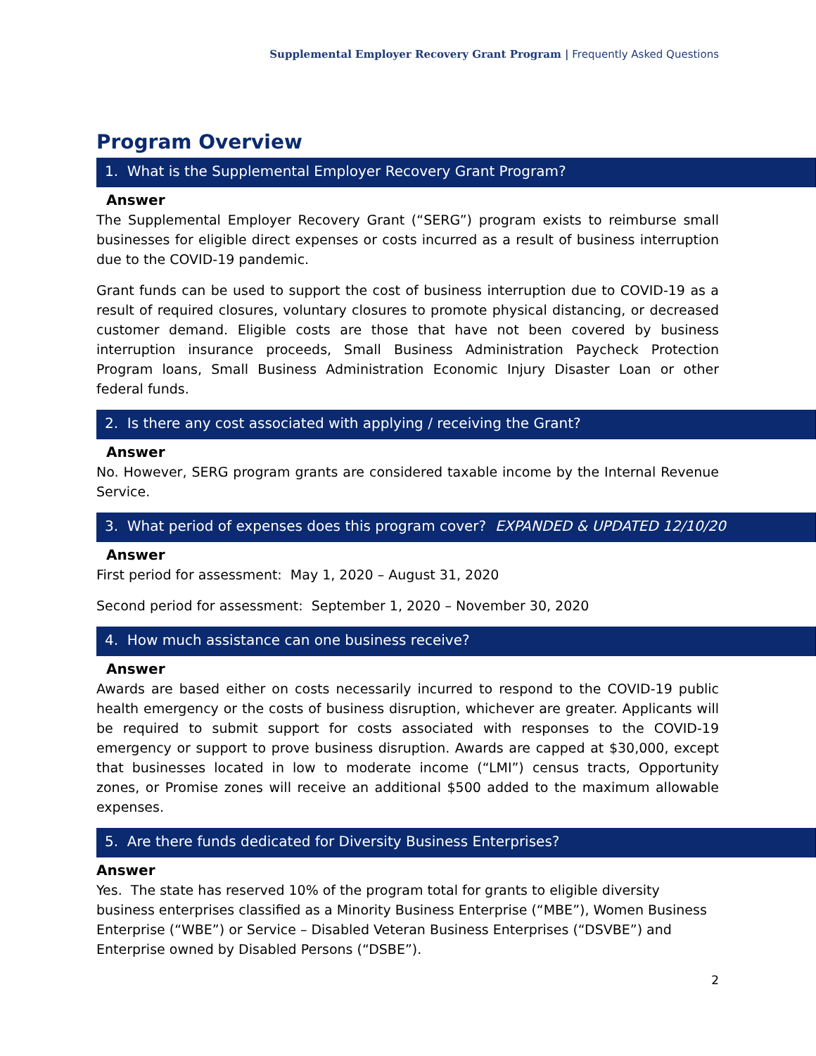Supplemental Employer Recovery Grant Program | Frequently Asked Questions
Program Overview
1. What is the Supplemental Employer Recovery Grant Program?
Answer
The Supplemental Employer Recovery Grant (“SERG”) program exists to reimburse small businesses for eligible direct expenses or costs incurred as a result of business interruption due to the COVID-19 pandemic.
Grant funds can be used to support the cost of business interruption due to COVID-19 as a result of required closures, voluntary closures to promote physical distancing, or decreased customer demand. Eligible costs are those that have not been covered by business interruption insurance proceeds, Small Business Administration Paycheck Protection Program loans, Small Business Administration Economic Injury Disaster Loan or other federal funds.
2. Is there any cost associated with applying / receiving the Grant?
Answer
No. However, SERG program grants are considered taxable income by the Internal Revenue Service.
3. What period of expenses does this program cover? EXPANDED & UPDATED 12/10/20
Answer
First period for assessment: May 1, 2020 – August 31, 2020
Second period for assessment: September 1, 2020 – November 30, 2020
4. How much assistance can one business receive?
Answer
Awards are based either on costs necessarily incurred to respond to the COVID-19 public health emergency or the costs of business disruption, whichever are greater. Applicants will be required to submit support for costs associated with responses to the COVID-19 emergency or support to prove business disruption. Awards are capped at $30,000, except that businesses located in low to moderate income (“LMI”) census tracts, Opportunity zones, or Promise zones will receive an additional $500 added to the maximum allowable expenses.
5. Are there funds dedicated for Diversity Business Enterprises?
Answer
Yes. The state has reserved 10% of the program total for grants to eligible diversity business enterprises classified as a Minority Business Enterprise (“MBE”), Women Business Enterprise (“WBE”) or Service – Disabled Veteran Business Enterprises (“DSVBE”) and Enterprise owned by Disabled Persons (“DSBE”).
2